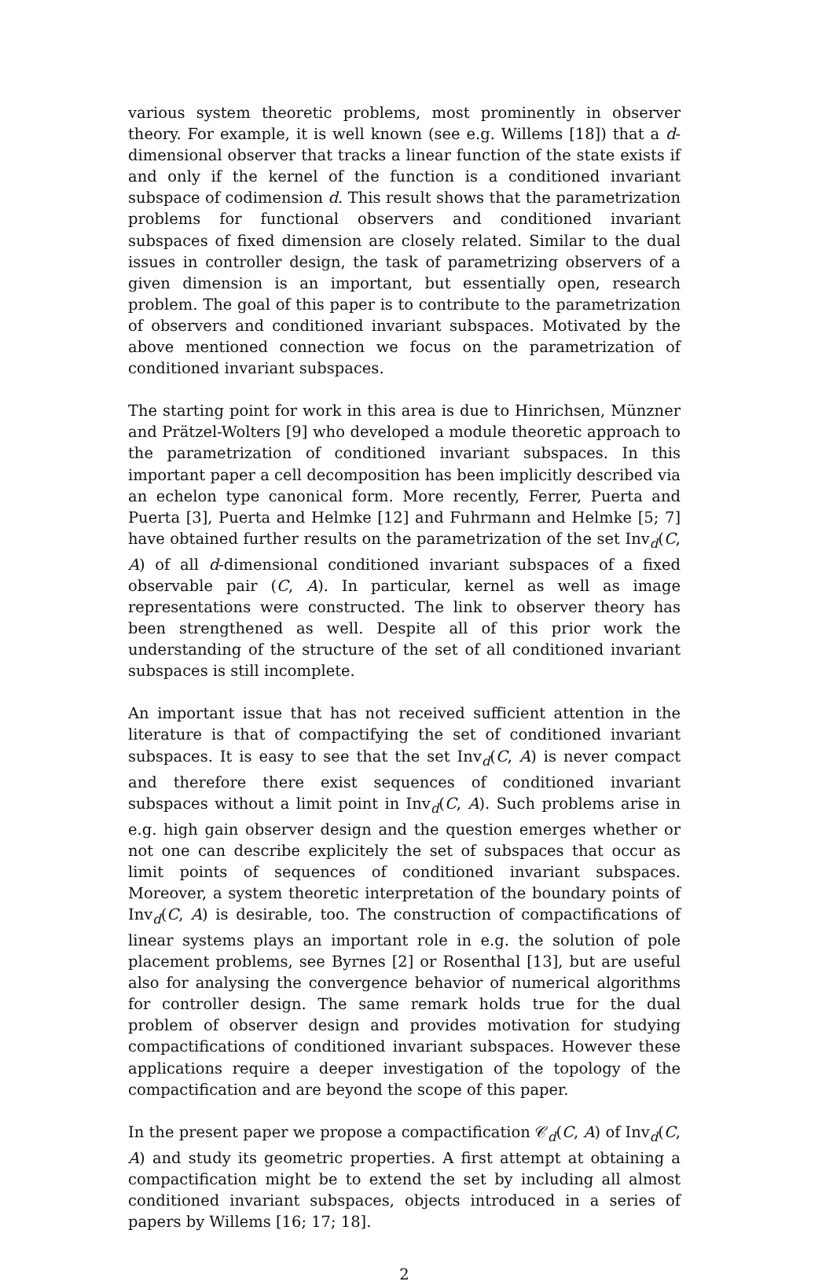various system theoretic problems, most prominently in observer theory. For example, it is well known (see e.g. Willems [18]) that a d-dimensional observer that tracks a linear function of the state exists if and only if the kernel of the function is a conditioned invariant subspace of codimension d. This result shows that the parametrization problems for functional observers and conditioned invariant subspaces of fixed dimension are closely related. Similar to the dual issues in controller design, the task of parametrizing observers of a given dimension is an important, but essentially open, research problem. The goal of this paper is to contribute to the parametrization of observers and conditioned invariant subspaces. Motivated by the above mentioned connection we focus on the parametrization of conditioned invariant subspaces.
The starting point for work in this area is due to Hinrichsen, Münzner and Prätzel-Wolters [9] who developed a module theoretic approach to the parametrization of conditioned invariant subspaces. In this important paper a cell decomposition has been implicitly described via an echelon type canonical form. More recently, Ferrer, Puerta and Puerta [3], Puerta and Helmke [12] and Fuhrmann and Helmke [5; 7] have obtained further results on the parametrization of the set Inv<sub>d</sub>(C, A) of all d-dimensional conditioned invariant subspaces of a fixed observable pair (C, A). In particular, kernel as well as image representations were constructed. The link to observer theory has been strengthened as well. Despite all of this prior work the understanding of the structure of the set of all conditioned invariant subspaces is still incomplete.
An important issue that has not received sufficient attention in the literature is that of compactifying the set of conditioned invariant subspaces. It is easy to see that the set Inv<sub>d</sub>(C, A) is never compact and therefore there exist sequences of conditioned invariant subspaces without a limit point in Inv<sub>d</sub>(C, A). Such problems arise in e.g. high gain observer design and the question emerges whether or not one can describe explicitely the set of subspaces that occur as limit points of sequences of conditioned invariant subspaces. Moreover, a system theoretic interpretation of the boundary points of Inv<sub>d</sub>(C, A) is desirable, too. The construction of compactifications of linear systems plays an important role in e.g. the solution of pole placement problems, see Byrnes [2] or Rosenthal [13], but are useful also for analysing the convergence behavior of numerical algorithms for controller design. The same remark holds true for the dual problem of observer design and provides motivation for studying compactifications of conditioned invariant subspaces. However these applications require a deeper investigation of the topology of the compactification and are beyond the scope of this paper.
In the present paper we propose a compactification 𝒞<sub>d</sub>(C, A) of Inv<sub>d</sub>(C, A) and study its geometric properties. A first attempt at obtaining a compactification might be to extend the set by including all almost conditioned invariant subspaces, objects introduced in a series of papers by Willems [16; 17; 18].
2